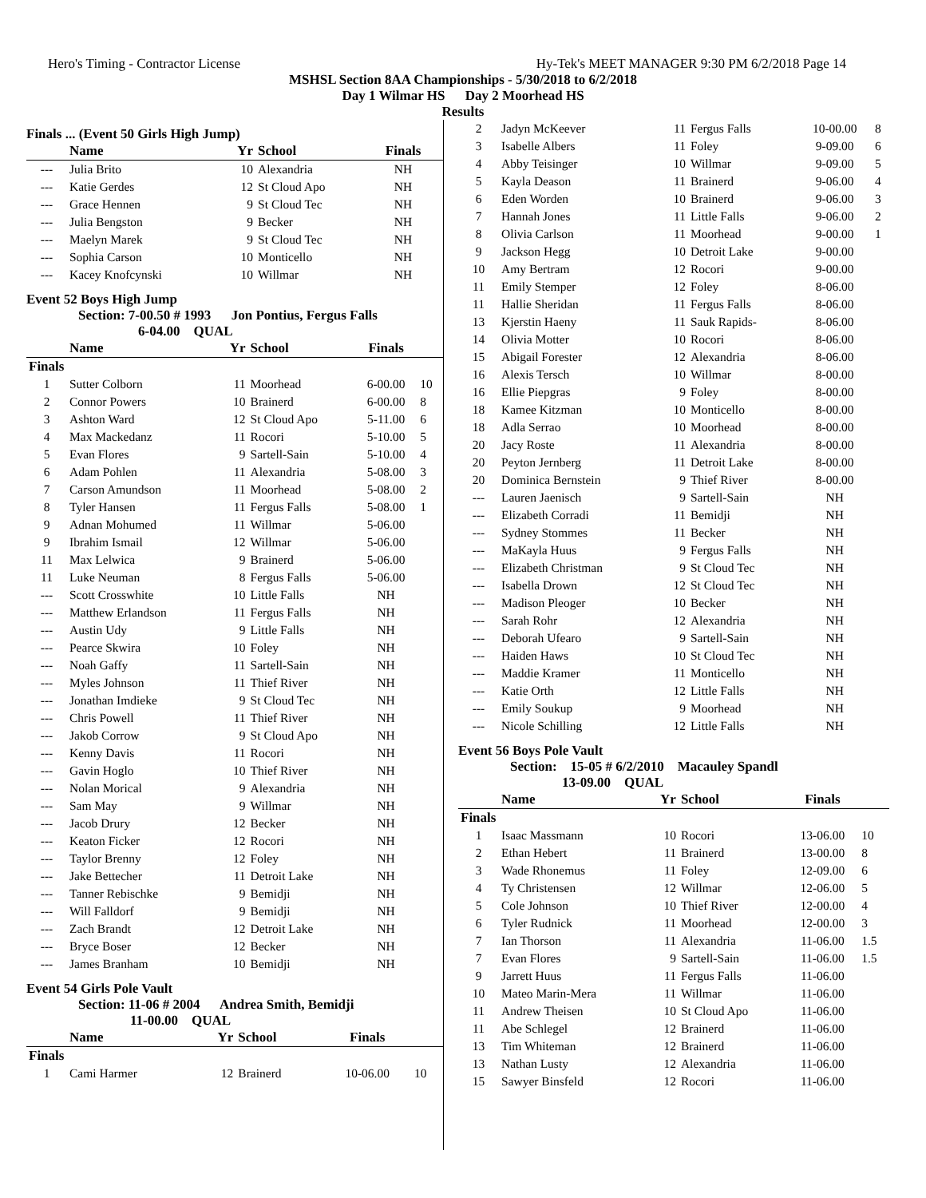Hero's Timing - Contractor License Hy-Tek's MEET MANAGER 9:30 PM 6/2/2018 Page 14
MSHSL Section 8AA Championships - 5/30/2018 to 6/2/2018
Day 1 Wilmar HS Day 2 Moorhead HS
Results
Finals ... (Event 50 Girls High Jump)
| | Name | Yr | School | Finals | |
| --- | --- | --- | --- | --- | --- |
| --- | Julia Brito | 10 | Alexandria | NH | |
| --- | Katie Gerdes | 12 | St Cloud Apo | NH | |
| --- | Grace Hennen | 9 | St Cloud Tec | NH | |
| --- | Julia Bengston | 9 | Becker | NH | |
| --- | Maelyn Marek | 9 | St Cloud Tec | NH | |
| --- | Sophia Carson | 10 | Monticello | NH | |
| --- | Kacey Knofcynski | 10 | Willmar | NH | |
Event 52 Boys High Jump
Section: 7-00.50 # 1993 Jon Pontius, Fergus Falls
6-04.00 QUAL
| | Name | Yr | School | Finals | |
| --- | --- | --- | --- | --- | --- |
| Finals | | | | | |
| 1 | Sutter Colborn | 11 | Moorhead | 6-00.00 | 10 |
| 2 | Connor Powers | 10 | Brainerd | 6-00.00 | 8 |
| 3 | Ashton Ward | 12 | St Cloud Apo | 5-11.00 | 6 |
| 4 | Max Mackedanz | 11 | Rocori | 5-10.00 | 5 |
| 5 | Evan Flores | 9 | Sartell-Sain | 5-10.00 | 4 |
| 6 | Adam Pohlen | 11 | Alexandria | 5-08.00 | 3 |
| 7 | Carson Amundson | 11 | Moorhead | 5-08.00 | 2 |
| 8 | Tyler Hansen | 11 | Fergus Falls | 5-08.00 | 1 |
| 9 | Adnan Mohumed | 11 | Willmar | 5-06.00 | |
| 9 | Ibrahim Ismail | 12 | Willmar | 5-06.00 | |
| 11 | Max Lelwica | 9 | Brainerd | 5-06.00 | |
| 11 | Luke Neuman | 8 | Fergus Falls | 5-06.00 | |
| --- | Scott Crosswhite | 10 | Little Falls | NH | |
| --- | Matthew Erlandson | 11 | Fergus Falls | NH | |
| --- | Austin Udy | 9 | Little Falls | NH | |
| --- | Pearce Skwira | 10 | Foley | NH | |
| --- | Noah Gaffy | 11 | Sartell-Sain | NH | |
| --- | Myles Johnson | 11 | Thief River | NH | |
| --- | Jonathan Imdieke | 9 | St Cloud Tec | NH | |
| --- | Chris Powell | 11 | Thief River | NH | |
| --- | Jakob Corrow | 9 | St Cloud Apo | NH | |
| --- | Kenny Davis | 11 | Rocori | NH | |
| --- | Gavin Hoglo | 10 | Thief River | NH | |
| --- | Nolan Morical | 9 | Alexandria | NH | |
| --- | Sam May | 9 | Willmar | NH | |
| --- | Jacob Drury | 12 | Becker | NH | |
| --- | Keaton Ficker | 12 | Rocori | NH | |
| --- | Taylor Brenny | 12 | Foley | NH | |
| --- | Jake Bettecher | 11 | Detroit Lake | NH | |
| --- | Tanner Rebischke | 9 | Bemidji | NH | |
| --- | Will Falldorf | 9 | Bemidji | NH | |
| --- | Zach Brandt | 12 | Detroit Lake | NH | |
| --- | Bryce Boser | 12 | Becker | NH | |
| --- | James Branham | 10 | Bemidji | NH | |
Event 54 Girls Pole Vault
Section: 11-06 # 2004 Andrea Smith, Bemidji
11-00.00 QUAL
| | Name | Yr | School | Finals | |
| --- | --- | --- | --- | --- | --- |
| Finals | | | | | |
| 1 | Cami Harmer | 12 | Brainerd | 10-06.00 | 10 |
| 2 | Jadyn McKeever | 11 | Fergus Falls | 10-00.00 | 8 |
| 3 | Isabelle Albers | 11 | Foley | 9-09.00 | 6 |
| 4 | Abby Teisinger | 10 | Willmar | 9-09.00 | 5 |
| 5 | Kayla Deason | 11 | Brainerd | 9-06.00 | 4 |
| 6 | Eden Worden | 10 | Brainerd | 9-06.00 | 3 |
| 7 | Hannah Jones | 11 | Little Falls | 9-06.00 | 2 |
| 8 | Olivia Carlson | 11 | Moorhead | 9-00.00 | 1 |
| 9 | Jackson Hegg | 10 | Detroit Lake | 9-00.00 | |
| 10 | Amy Bertram | 12 | Rocori | 9-00.00 | |
| 11 | Emily Stemper | 12 | Foley | 8-06.00 | |
| 11 | Hallie Sheridan | 11 | Fergus Falls | 8-06.00 | |
| 13 | Kjerstin Haeny | 11 | Sauk Rapids- | 8-06.00 | |
| 14 | Olivia Motter | 10 | Rocori | 8-06.00 | |
| 15 | Abigail Forester | 12 | Alexandria | 8-06.00 | |
| 16 | Alexis Tersch | 10 | Willmar | 8-00.00 | |
| 16 | Ellie Piepgras | 9 | Foley | 8-00.00 | |
| 18 | Kamee Kitzman | 10 | Monticello | 8-00.00 | |
| 18 | Adla Serrao | 10 | Moorhead | 8-00.00 | |
| 20 | Jacy Roste | 11 | Alexandria | 8-00.00 | |
| 20 | Peyton Jernberg | 11 | Detroit Lake | 8-00.00 | |
| 20 | Dominica Bernstein | 9 | Thief River | 8-00.00 | |
| --- | Lauren Jaenisch | 9 | Sartell-Sain | NH | |
| --- | Elizabeth Corradi | 11 | Bemidji | NH | |
| --- | Sydney Stommes | 11 | Becker | NH | |
| --- | MaKayla Huus | 9 | Fergus Falls | NH | |
| --- | Elizabeth Christman | 9 | St Cloud Tec | NH | |
| --- | Isabella Drown | 12 | St Cloud Tec | NH | |
| --- | Madison Pleoger | 10 | Becker | NH | |
| --- | Sarah Rohr | 12 | Alexandria | NH | |
| --- | Deborah Ufearo | 9 | Sartell-Sain | NH | |
| --- | Haiden Haws | 10 | St Cloud Tec | NH | |
| --- | Maddie Kramer | 11 | Monticello | NH | |
| --- | Katie Orth | 12 | Little Falls | NH | |
| --- | Emily Soukup | 9 | Moorhead | NH | |
| --- | Nicole Schilling | 12 | Little Falls | NH | |
Event 56 Boys Pole Vault
Section: 15-05 # 6/2/2010 Macauley Spandl
13-09.00 QUAL
| | Name | Yr | School | Finals | |
| --- | --- | --- | --- | --- | --- |
| Finals | | | | | |
| 1 | Isaac Massmann | 10 | Rocori | 13-06.00 | 10 |
| 2 | Ethan Hebert | 11 | Brainerd | 13-00.00 | 8 |
| 3 | Wade Rhonemus | 11 | Foley | 12-09.00 | 6 |
| 4 | Ty Christensen | 12 | Willmar | 12-06.00 | 5 |
| 5 | Cole Johnson | 10 | Thief River | 12-00.00 | 4 |
| 6 | Tyler Rudnick | 11 | Moorhead | 12-00.00 | 3 |
| 7 | Ian Thorson | 11 | Alexandria | 11-06.00 | 1.5 |
| 7 | Evan Flores | 9 | Sartell-Sain | 11-06.00 | 1.5 |
| 9 | Jarrett Huus | 11 | Fergus Falls | 11-06.00 | |
| 10 | Mateo Marin-Mera | 11 | Willmar | 11-06.00 | |
| 11 | Andrew Theisen | 10 | St Cloud Apo | 11-06.00 | |
| 11 | Abe Schlegel | 12 | Brainerd | 11-06.00 | |
| 13 | Tim Whiteman | 12 | Brainerd | 11-06.00 | |
| 13 | Nathan Lusty | 12 | Alexandria | 11-06.00 | |
| 15 | Sawyer Binsfeld | 12 | Rocori | 11-06.00 | |